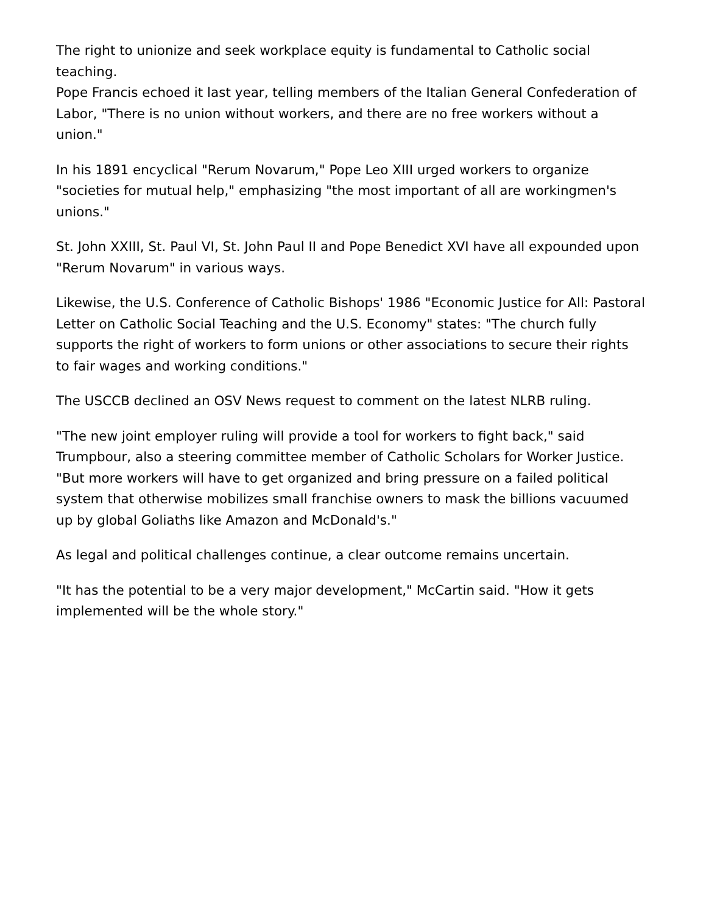The right to unionize and seek workplace equity is fundamental to Catholic social teaching.
Pope Francis echoed it last year, telling members of the Italian General Confederation of Labor, "There is no union without workers, and there are no free workers without a union."
In his 1891 encyclical "Rerum Novarum," Pope Leo XIII urged workers to organize "societies for mutual help," emphasizing "the most important of all are workingmen's unions."
St. John XXIII, St. Paul VI, St. John Paul II and Pope Benedict XVI have all expounded upon "Rerum Novarum" in various ways.
Likewise, the U.S. Conference of Catholic Bishops' 1986 "Economic Justice for All: Pastoral Letter on Catholic Social Teaching and the U.S. Economy" states: "The church fully supports the right of workers to form unions or other associations to secure their rights to fair wages and working conditions."
The USCCB declined an OSV News request to comment on the latest NLRB ruling.
"The new joint employer ruling will provide a tool for workers to fight back," said Trumpbour, also a steering committee member of Catholic Scholars for Worker Justice. "But more workers will have to get organized and bring pressure on a failed political system that otherwise mobilizes small franchise owners to mask the billions vacuumed up by global Goliaths like Amazon and McDonald's."
As legal and political challenges continue, a clear outcome remains uncertain.
"It has the potential to be a very major development," McCartin said. "How it gets implemented will be the whole story."